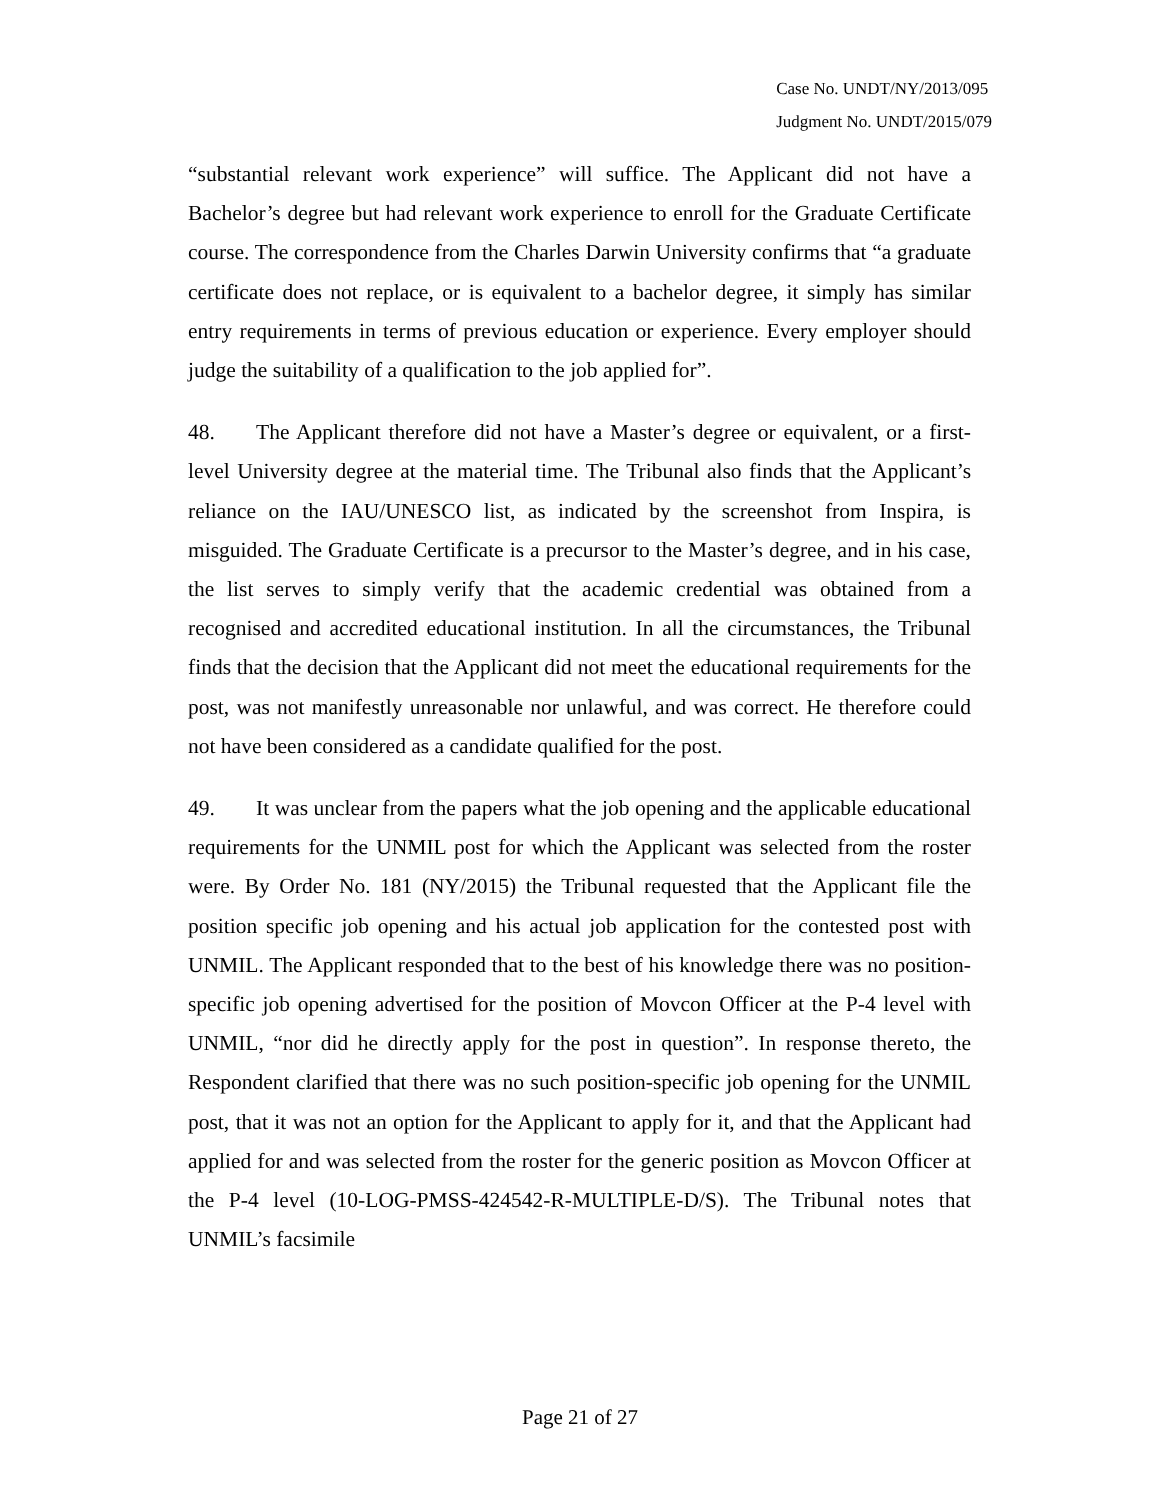Case No. UNDT/NY/2013/095
Judgment No. UNDT/2015/079
“substantial relevant work experience” will suffice. The Applicant did not have a Bachelor’s degree but had relevant work experience to enroll for the Graduate Certificate course. The correspondence from the Charles Darwin University confirms that “a graduate certificate does not replace, or is equivalent to a bachelor degree, it simply has similar entry requirements in terms of previous education or experience. Every employer should judge the suitability of a qualification to the job applied for”.
48. The Applicant therefore did not have a Master’s degree or equivalent, or a first-level University degree at the material time. The Tribunal also finds that the Applicant’s reliance on the IAU/UNESCO list, as indicated by the screenshot from Inspira, is misguided. The Graduate Certificate is a precursor to the Master’s degree, and in his case, the list serves to simply verify that the academic credential was obtained from a recognised and accredited educational institution. In all the circumstances, the Tribunal finds that the decision that the Applicant did not meet the educational requirements for the post, was not manifestly unreasonable nor unlawful, and was correct. He therefore could not have been considered as a candidate qualified for the post.
49. It was unclear from the papers what the job opening and the applicable educational requirements for the UNMIL post for which the Applicant was selected from the roster were. By Order No. 181 (NY/2015) the Tribunal requested that the Applicant file the position specific job opening and his actual job application for the contested post with UNMIL. The Applicant responded that to the best of his knowledge there was no position-specific job opening advertised for the position of Movcon Officer at the P-4 level with UNMIL, “nor did he directly apply for the post in question”. In response thereto, the Respondent clarified that there was no such position-specific job opening for the UNMIL post, that it was not an option for the Applicant to apply for it, and that the Applicant had applied for and was selected from the roster for the generic position as Movcon Officer at the P-4 level (10-LOG-PMSS-424542-R-MULTIPLE-D/S). The Tribunal notes that UNMIL’s facsimile
Page 21 of 27